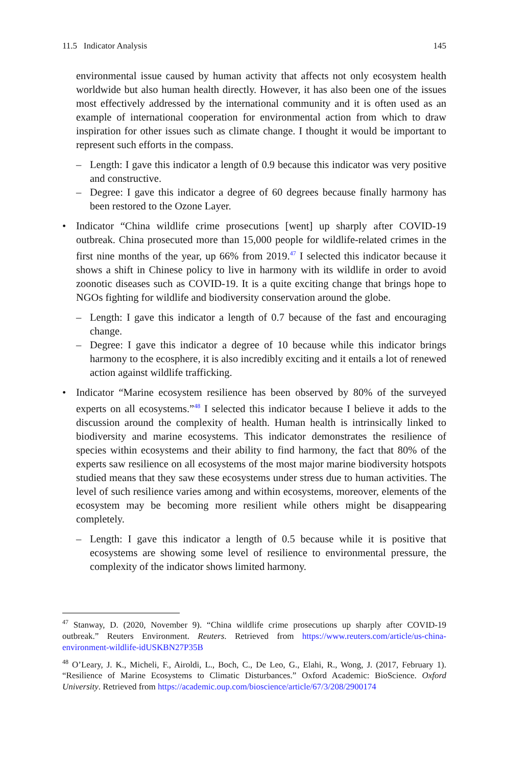11.5 Indicator Analysis 145
environmental issue caused by human activity that affects not only ecosystem health worldwide but also human health directly. However, it has also been one of the issues most effectively addressed by the international community and it is often used as an example of international cooperation for environmental action from which to draw inspiration for other issues such as climate change. I thought it would be important to represent such efforts in the compass.
– Length: I gave this indicator a length of 0.9 because this indicator was very positive and constructive.
– Degree: I gave this indicator a degree of 60 degrees because finally harmony has been restored to the Ozone Layer.
• Indicator “China wildlife crime prosecutions [went] up sharply after COVID-19 outbreak. China prosecuted more than 15,000 people for wildlife-related crimes in the first nine months of the year, up 66% from 2019.<sup>47</sup> I selected this indicator because it shows a shift in Chinese policy to live in harmony with its wildlife in order to avoid zoonotic diseases such as COVID-19. It is a quite exciting change that brings hope to NGOs fighting for wildlife and biodiversity conservation around the globe.
– Length: I gave this indicator a length of 0.7 because of the fast and encouraging change.
– Degree: I gave this indicator a degree of 10 because while this indicator brings harmony to the ecosphere, it is also incredibly exciting and it entails a lot of renewed action against wildlife trafficking.
• Indicator “Marine ecosystem resilience has been observed by 80% of the surveyed experts on all ecosystems.”<sup>48</sup> I selected this indicator because I believe it adds to the discussion around the complexity of health. Human health is intrinsically linked to biodiversity and marine ecosystems. This indicator demonstrates the resilience of species within ecosystems and their ability to find harmony, the fact that 80% of the experts saw resilience on all ecosystems of the most major marine biodiversity hotspots studied means that they saw these ecosystems under stress due to human activities. The level of such resilience varies among and within ecosystems, moreover, elements of the ecosystem may be becoming more resilient while others might be disappearing completely.
– Length: I gave this indicator a length of 0.5 because while it is positive that ecosystems are showing some level of resilience to environmental pressure, the complexity of the indicator shows limited harmony.
<sup>47</sup> Stanway, D. (2020, November 9). “China wildlife crime prosecutions up sharply after COVID-19 outbreak.” Reuters Environment. Reuters. Retrieved from https://www.reuters.com/article/us-china-environment-wildlife-idUSKBN27P35B
<sup>48</sup> O’Leary, J. K., Micheli, F., Airoldi, L., Boch, C., De Leo, G., Elahi, R., Wong, J. (2017, February 1). “Resilience of Marine Ecosystems to Climatic Disturbances.” Oxford Academic: BioScience. Oxford University. Retrieved from https://academic.oup.com/bioscience/article/67/3/208/2900174